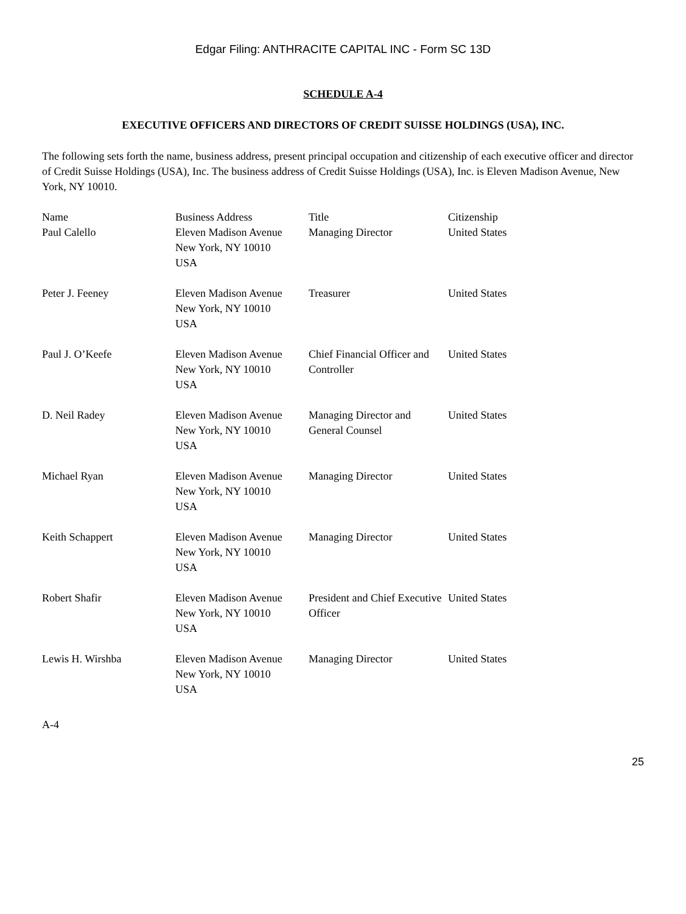Edgar Filing: ANTHRACITE CAPITAL INC - Form SC 13D
SCHEDULE A-4
EXECUTIVE OFFICERS AND DIRECTORS OF CREDIT SUISSE HOLDINGS (USA), INC.
The following sets forth the name, business address, present principal occupation and citizenship of each executive officer and director of Credit Suisse Holdings (USA), Inc. The business address of Credit Suisse Holdings (USA), Inc. is Eleven Madison Avenue, New York, NY 10010.
| Name | Business Address | Title | Citizenship |
| --- | --- | --- | --- |
| Paul Calello | Eleven Madison Avenue New York, NY 10010 USA | Managing Director | United States |
| Peter J. Feeney | Eleven Madison Avenue New York, NY 10010 USA | Treasurer | United States |
| Paul J. O’Keefe | Eleven Madison Avenue New York, NY 10010 USA | Chief Financial Officer and Controller | United States |
| D. Neil Radey | Eleven Madison Avenue New York, NY 10010 USA | Managing Director and General Counsel | United States |
| Michael Ryan | Eleven Madison Avenue New York, NY 10010 USA | Managing Director | United States |
| Keith Schappert | Eleven Madison Avenue New York, NY 10010 USA | Managing Director | United States |
| Robert Shafir | Eleven Madison Avenue New York, NY 10010 USA | President and Chief Executive Officer | United States |
| Lewis H. Wirshba | Eleven Madison Avenue New York, NY 10010 USA | Managing Director | United States |
A-4
25